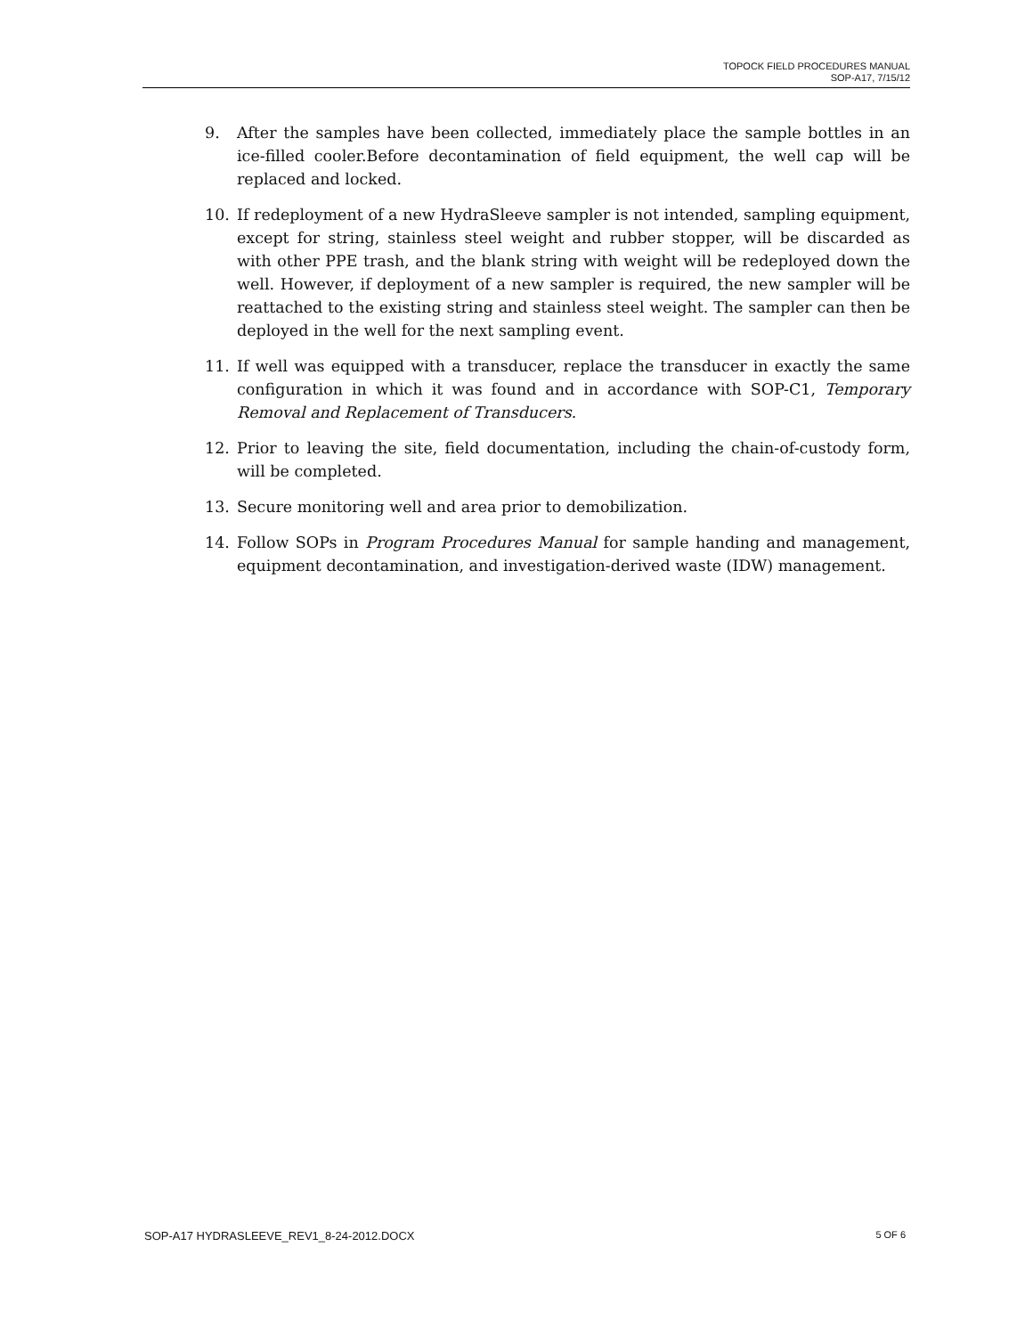TOPOCK FIELD PROCEDURES MANUAL
SOP-A17, 7/15/12
9. After the samples have been collected, immediately place the sample bottles in an ice-filled cooler.Before decontamination of field equipment, the well cap will be replaced and locked.
10. If redeployment of a new HydraSleeve sampler is not intended, sampling equipment, except for string, stainless steel weight and rubber stopper, will be discarded as with other PPE trash, and the blank string with weight will be redeployed down the well. However, if deployment of a new sampler is required, the new sampler will be reattached to the existing string and stainless steel weight. The sampler can then be deployed in the well for the next sampling event.
11. If well was equipped with a transducer, replace the transducer in exactly the same configuration in which it was found and in accordance with SOP-C1, Temporary Removal and Replacement of Transducers.
12. Prior to leaving the site, field documentation, including the chain-of-custody form, will be completed.
13. Secure monitoring well and area prior to demobilization.
14. Follow SOPs in Program Procedures Manual for sample handing and management, equipment decontamination, and investigation-derived waste (IDW) management.
SOP-A17 HYDRASLEEVE_REV1_8-24-2012.DOCX 5 OF 6